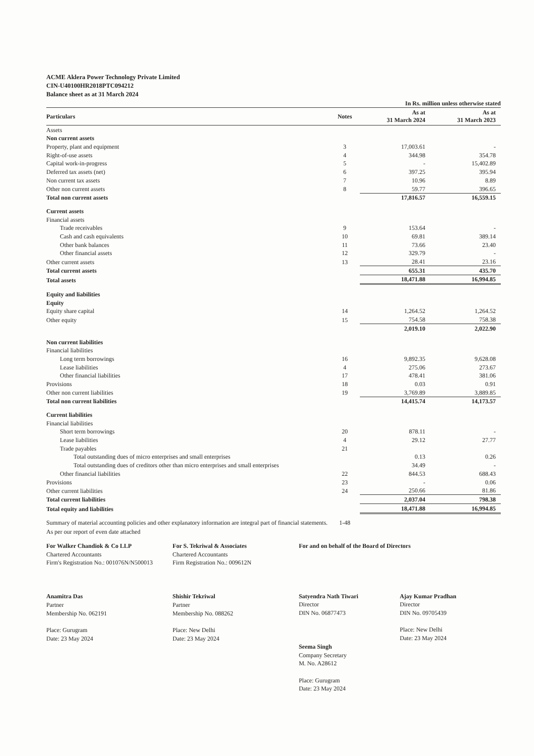ACME Aklera Power Technology Private Limited
CIN-U40100HR2018PTC094212
Balance sheet as at 31 March 2024
In Rs. million unless otherwise stated
| Particulars | Notes | As at 31 March 2024 | As at 31 March 2023 |
| --- | --- | --- | --- |
| Assets | | | |
| Non current assets | | | |
| Property, plant and equipment | 3 | 17,003.61 | - |
| Right-of-use assets | 4 | 344.98 | 354.78 |
| Capital work-in-progress | 5 | - | 15,402.89 |
| Deferred tax assets (net) | 6 | 397.25 | 395.94 |
| Non current tax assets | 7 | 10.96 | 8.89 |
| Other non current assets | 8 | 59.77 | 396.65 |
| Total non current assets | | 17,816.57 | 16,559.15 |
| Current assets | | | |
| Financial assets | | | |
| Trade receivables | 9 | 153.64 | - |
| Cash and cash equivalents | 10 | 69.81 | 389.14 |
| Other bank balances | 11 | 73.66 | 23.40 |
| Other financial assets | 12 | 329.79 | - |
| Other current assets | 13 | 28.41 | 23.16 |
| Total current assets | | 655.31 | 435.70 |
| Total assets | | 18,471.88 | 16,994.85 |
| Equity and liabilities | | | |
| Equity | | | |
| Equity share capital | 14 | 1,264.52 | 1,264.52 |
| Other equity | 15 | 754.58 | 758.38 |
| | | 2,019.10 | 2,022.90 |
| Non current liabilities | | | |
| Financial liabilities | | | |
| Long term borrowings | 16 | 9,892.35 | 9,628.08 |
| Lease liabilities | 4 | 275.06 | 273.67 |
| Other financial liabilities | 17 | 478.41 | 381.06 |
| Provisions | 18 | 0.03 | 0.91 |
| Other non current liabilities | 19 | 3,769.89 | 3,889.85 |
| Total non current liabilities | | 14,415.74 | 14,173.57 |
| Current liabilities | | | |
| Financial liabilities | | | |
| Short term borrowings | 20 | 878.11 | - |
| Lease liabilities | 4 | 29.12 | 27.77 |
| Trade payables | 21 | | |
| Total outstanding dues of micro enterprises and small enterprises | | 0.13 | 0.26 |
| Total outstanding dues of creditors other than micro enterprises and small enterprises | | 34.49 | - |
| Other financial liabilities | 22 | 844.53 | 688.43 |
| Provisions | 23 | - | 0.06 |
| Other current liabilities | 24 | 250.66 | 81.86 |
| Total current liabilities | | 2,037.04 | 798.38 |
| Total equity and liabilities | | 18,471.88 | 16,994.85 |
| Summary of material accounting policies and other explanatory information are integral part of financial statements. | 1-48 | | |
| As per our report of even date attached | | | |
For Walker Chandiok & Co LLP
Chartered Accountants
Firm's Registration No.: 001076N/N500013
Anamitra Das
Partner
Membership No. 062191
Place: Gurugram
Date: 23 May 2024
For S. Tekriwal & Associates
Chartered Accountants
Firm Registration No.: 009612N
Shishir Tekriwal
Partner
Membership No. 088262
Place: New Delhi
Date: 23 May 2024
For and on behalf of the Board of Directors
Satyendra Nath Tiwari
Director
DIN No. 06877473
Seema Singh
Company Secretary
M. No. A28612
Place: Gurugram
Date: 23 May 2024
Ajay Kumar Pradhan
Director
DIN No. 09705439
Place: New Delhi
Date: 23 May 2024